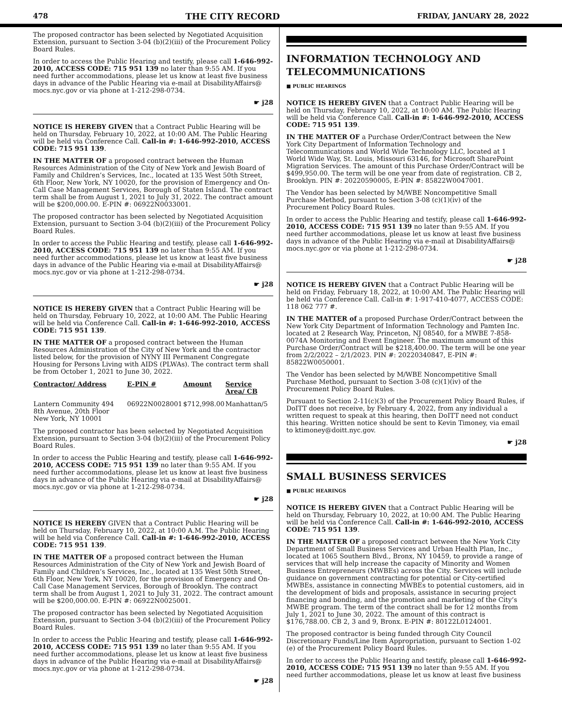478 THE CITY RECORD FRIDAY, JANUARY 28, 2022
The proposed contractor has been selected by Negotiated Acquisition Extension, pursuant to Section 3-04 (b)(2)(iii) of the Procurement Policy Board Rules.
In order to access the Public Hearing and testify, please call 1-646-992-2010, ACCESS CODE: 715 951 139 no later than 9:55 AM. If you need further accommodations, please let us know at least five business days in advance of the Public Hearing via e-mail at DisabilityAffairs@ mocs.nyc.gov or via phone at 1-212-298-0734.
☛ j28
NOTICE IS HEREBY GIVEN that a Contract Public Hearing will be held on Thursday, February 10, 2022, at 10:00 AM. The Public Hearing will be held via Conference Call. Call-in #: 1-646-992-2010, ACCESS CODE: 715 951 139.
IN THE MATTER OF a proposed contract between the Human Resources Administration of the City of New York and Jewish Board of Family and Children’s Services, Inc., located at 135 West 50th Street, 6th Floor, New York, NY 10020, for the provision of Emergency and On-Call Case Management Services, Borough of Staten Island. The contract term shall be from August 1, 2021 to July 31, 2022. The contract amount will be $200,000.00. E-PIN #: 06922N0033001.
The proposed contractor has been selected by Negotiated Acquisition Extension, pursuant to Section 3-04 (b)(2)(iii) of the Procurement Policy Board Rules.
In order to access the Public Hearing and testify, please call 1-646-992-2010, ACCESS CODE: 715 951 139 no later than 9:55 AM. If you need further accommodations, please let us know at least five business days in advance of the Public Hearing via e-mail at DisabilityAffairs@ mocs.nyc.gov or via phone at 1-212-298-0734.
☛ j28
NOTICE IS HEREBY GIVEN that a Contract Public Hearing will be held on Thursday, February 10, 2022, at 10:00 AM. The Public Hearing will be held via Conference Call. Call-in #: 1-646-992-2010, ACCESS CODE: 715 951 139.
IN THE MATTER OF a proposed contract between the Human Resources Administration of the City of New York and the contractor listed below, for the provision of NYNY III Permanent Congregate Housing for Persons Living with AIDS (PLWAs). The contract term shall be from October 1, 2021 to June 30, 2022.
| Contractor/ Address | E-PIN # | Amount | Service Area/ CB |
| --- | --- | --- | --- |
| Lantern Community 494 8th Avenue, 20th Floor New York, NY 10001 | 06922N0028001 | $712,998.00 | Manhattan/5 |
The proposed contractor has been selected by Negotiated Acquisition Extension, pursuant to Section 3-04 (b)(2)(iii) of the Procurement Policy Board Rules.
In order to access the Public Hearing and testify, please call 1-646-992-2010, ACCESS CODE: 715 951 139 no later than 9:55 AM. If you need further accommodations, please let us know at least five business days in advance of the Public Hearing via e-mail at DisabilityAffairs@ mocs.nyc.gov or via phone at 1-212-298-0734.
☛ j28
NOTICE IS HEREBY GIVEN that a Contract Public Hearing will be held on Thursday, February 10, 2022, at 10:00 A.M. The Public Hearing will be held via Conference Call. Call-in #: 1-646-992-2010, ACCESS CODE: 715 951 139.
IN THE MATTER OF a proposed contract between the Human Resources Administration of the City of New York and Jewish Board of Family and Children’s Services, Inc., located at 135 West 50th Street, 6th Floor, New York, NY 10020, for the provision of Emergency and On-Call Case Management Services, Borough of Brooklyn. The contract term shall be from August 1, 2021 to July 31, 2022. The contract amount will be $200,000.00. E-PIN #: 06922N0025001.
The proposed contractor has been selected by Negotiated Acquisition Extension, pursuant to Section 3-04 (b)(2)(iii) of the Procurement Policy Board Rules.
In order to access the Public Hearing and testify, please call 1-646-992-2010, ACCESS CODE: 715 951 139 no later than 9:55 AM. If you need further accommodations, please let us know at least five business days in advance of the Public Hearing via e-mail at DisabilityAffairs@ mocs.nyc.gov or via phone at 1-212-298-0734.
☛ j28
INFORMATION TECHNOLOGY AND TELECOMMUNICATIONS
■ PUBLIC HEARINGS
NOTICE IS HEREBY GIVEN that a Contract Public Hearing will be held on Thursday, February 10, 2022, at 10:00 AM. The Public Hearing will be held via Conference Call. Call-in #: 1-646-992-2010, ACCESS CODE: 715 951 139.
IN THE MATTER OF a Purchase Order/Contract between the New York City Department of Information Technology and Telecommunications and World Wide Technology LLC, located at 1 World Wide Way, St. Louis, Missouri 63146, for Microsoft SharePoint Migration Services. The amount of this Purchase Order/Contract will be $499,950.00. The term will be one year from date of registration. CB 2, Brooklyn. PIN #: 20220590005, E-PIN #: 85822W0047001.
The Vendor has been selected by M/WBE Noncompetitive Small Purchase Method, pursuant to Section 3-08 (c)(1)(iv) of the Procurement Policy Board Rules.
In order to access the Public Hearing and testify, please call 1-646-992-2010, ACCESS CODE: 715 951 139 no later than 9:55 AM. If you need further accommodations, please let us know at least five business days in advance of the Public Hearing via e-mail at DisabilityAffairs@ mocs.nyc.gov or via phone at 1-212-298-0734.
☛ j28
NOTICE IS HEREBY GIVEN that a Contract Public Hearing will be held on Friday, February 18, 2022, at 10:00 AM. The Public Hearing will be held via Conference Call. Call-in #: 1-917-410-4077, ACCESS CODE: 118 062 777 #.
IN THE MATTER of a proposed Purchase Order/Contract between the New York City Department of Information Technology and Pamten Inc. located at 2 Research Way, Princeton, NJ 08540, for a MWBE 7-858-0074A Monitoring and Event Engineer. The maximum amount of this Purchase Order/Contract will be $218,400.00. The term will be one year from 2/2/2022 – 2/1/2023. PIN #: 20220340847, E-PIN #: 85822W0050001.
The Vendor has been selected by M/WBE Noncompetitive Small Purchase Method, pursuant to Section 3-08 (c)(1)(iv) of the Procurement Policy Board Rules.
Pursuant to Section 2-11(c)(3) of the Procurement Policy Board Rules, if DoITT does not receive, by February 4, 2022, from any individual a written request to speak at this hearing, then DoITT need not conduct this hearing. Written notice should be sent to Kevin Timoney, via email to ktimoney@doitt.nyc.gov.
☛ j28
SMALL BUSINESS SERVICES
■ PUBLIC HEARINGS
NOTICE IS HEREBY GIVEN that a Contract Public Hearing will be held on Thursday, February 10, 2022, at 10:00 AM. The Public Hearing will be held via Conference Call. Call-in #: 1-646-992-2010, ACCESS CODE: 715 951 139.
IN THE MATTER OF a proposed contract between the New York City Department of Small Business Services and Urban Health Plan, Inc., located at 1065 Southern Blvd., Bronx, NY 10459, to provide a range of services that will help increase the capacity of Minority and Women Business Entrepreneurs (MWBEs) across the City. Services will include guidance on government contracting for potential or City-certified MWBEs, assistance in connecting MWBEs to potential customers, aid in the development of bids and proposals, assistance in securing project financing and bonding, and the promotion and marketing of the City’s MWBE program. The term of the contract shall be for 12 months from July 1, 2021 to June 30, 2022. The amount of this contract is $176,788.00. CB 2, 3 and 9, Bronx. E-PIN #: 80122L0124001.
The proposed contractor is being funded through City Council Discretionary Funds/Line Item Appropriation, pursuant to Section 1-02 (e) of the Procurement Policy Board Rules.
In order to access the Public Hearing and testify, please call 1-646-992-2010, ACCESS CODE: 715 951 139 no later than 9:55 AM. If you need further accommodations, please let us know at least five business